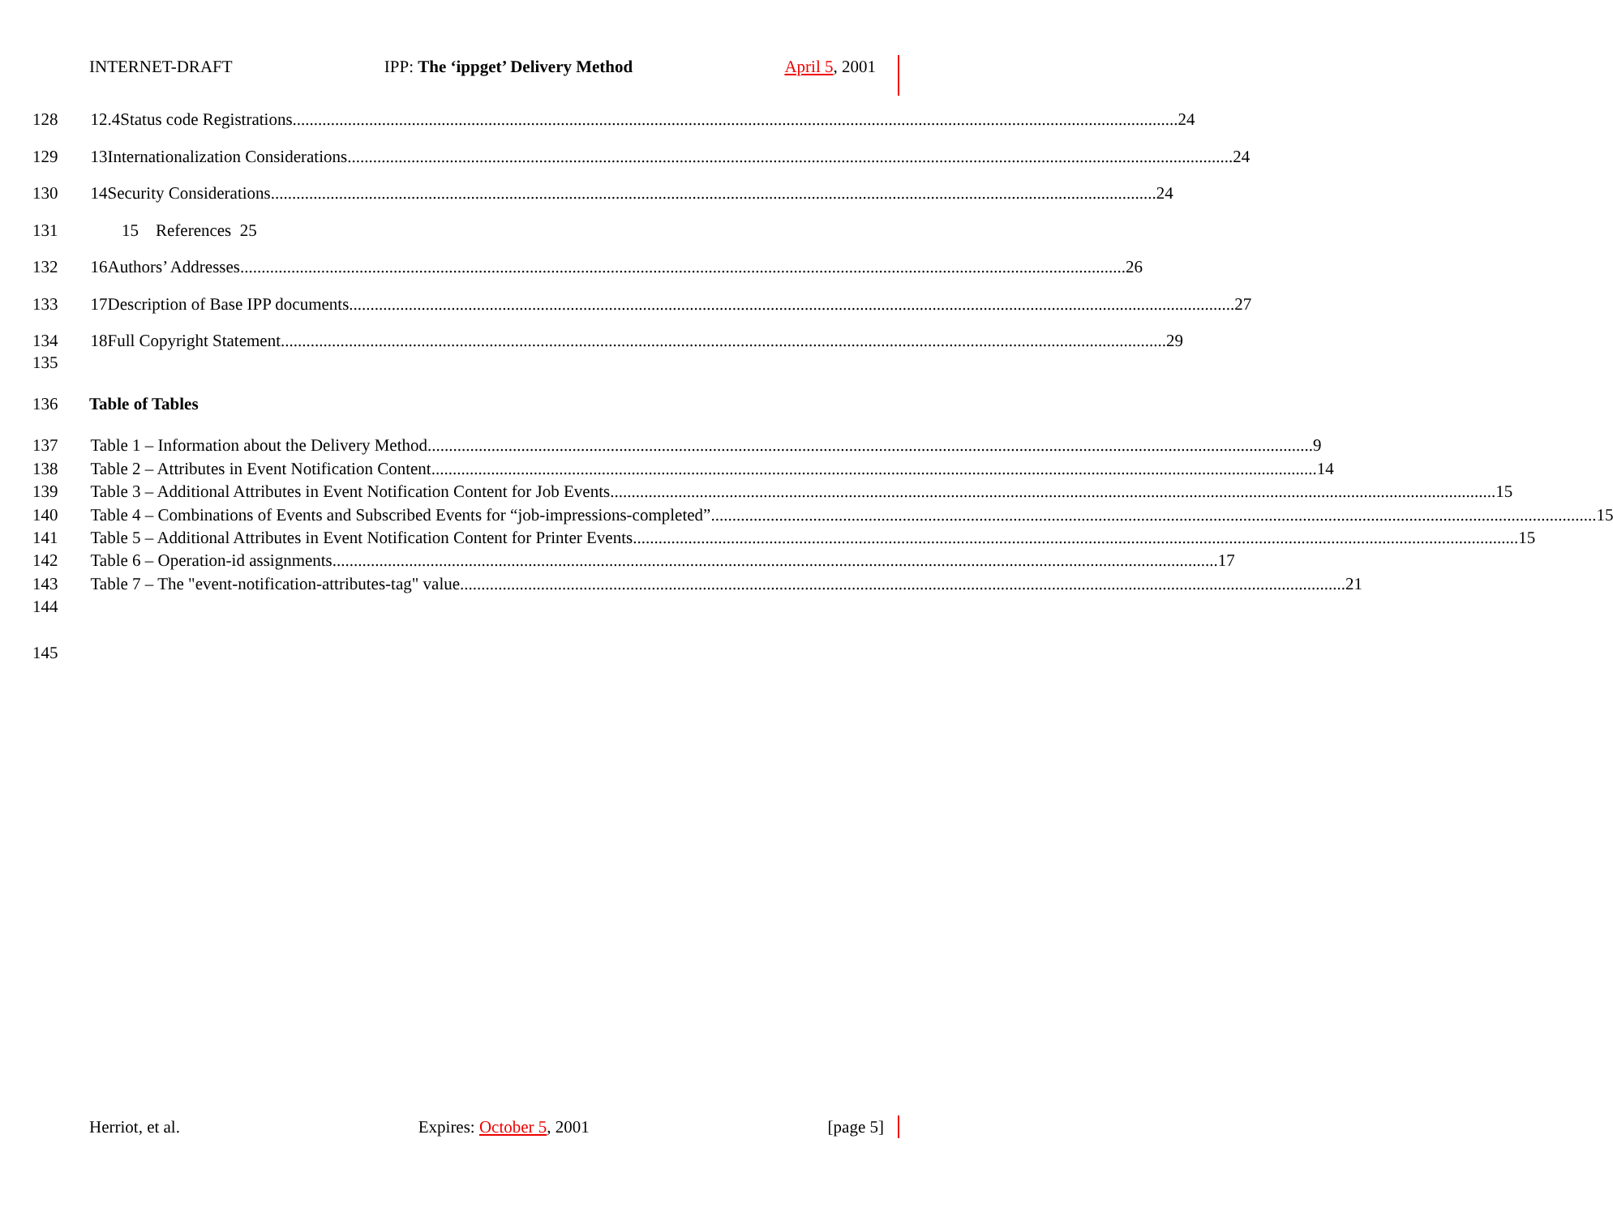INTERNET-DRAFT IPP: The ‘ippget’ Delivery Method April 5, 2001
128 12.4 Status code Registrations 24
129 13 Internationalization Considerations 24
130 14 Security Considerations 24
131 15 References 25
132 16 Authors’ Addresses 26
133 17 Description of Base IPP documents 27
134 18 Full Copyright Statement 29
135
136 Table of Tables
137 Table 1 – Information about the Delivery Method 9
138 Table 2 – Attributes in Event Notification Content 14
139 Table 3 – Additional Attributes in Event Notification Content for Job Events 15
140 Table 4 – Combinations of Events and Subscribed Events for “job-impressions-completed” 15
141 Table 5 – Additional Attributes in Event Notification Content for Printer Events 15
142 Table 6 – Operation-id assignments 17
143 Table 7 – The "event-notification-attributes-tag" value 21
144
145
Herriot, et al. Expires: October 5, 2001 [page 5]